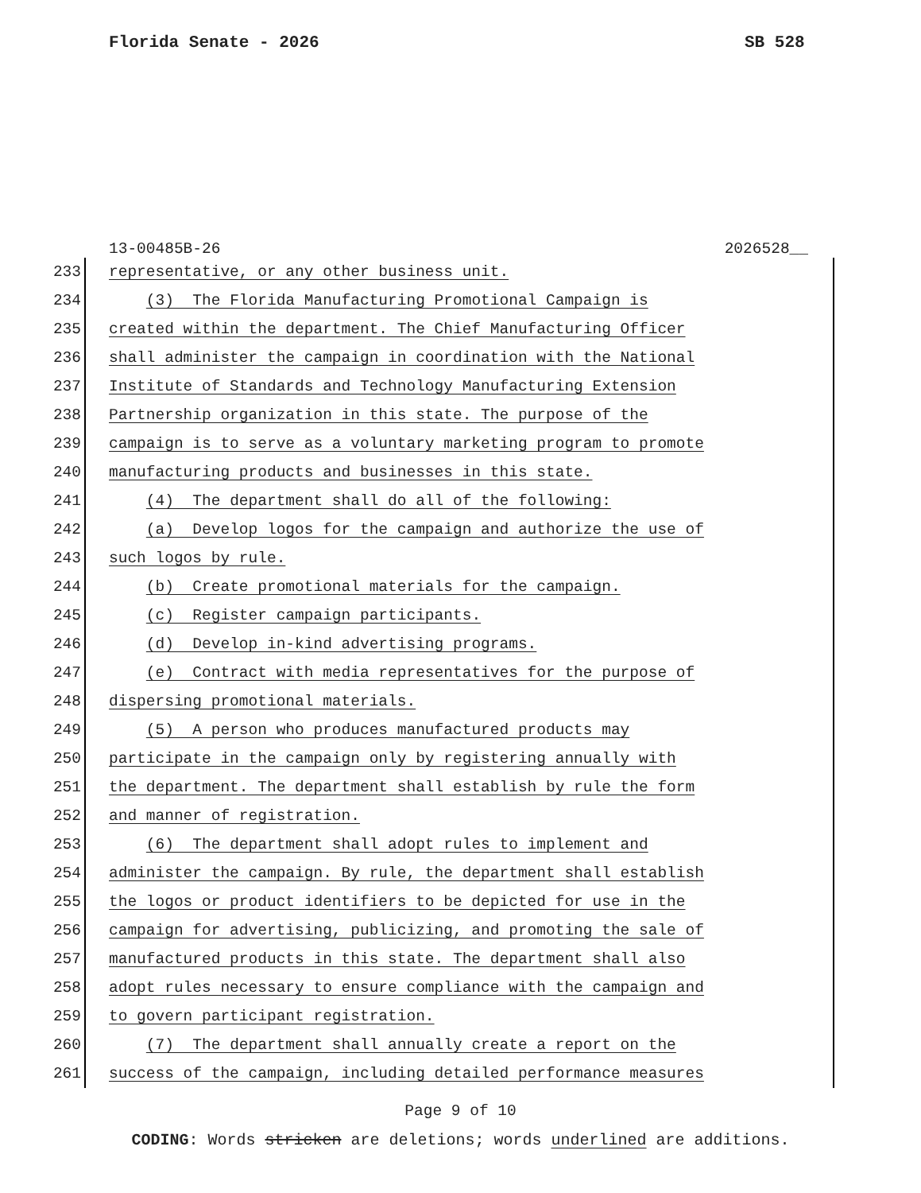Florida Senate - 2026 SB 528
13-00485B-26 2026528__
233 representative, or any other business unit.
234 (3) The Florida Manufacturing Promotional Campaign is
235 created within the department. The Chief Manufacturing Officer
236 shall administer the campaign in coordination with the National
237 Institute of Standards and Technology Manufacturing Extension
238 Partnership organization in this state. The purpose of the
239 campaign is to serve as a voluntary marketing program to promote
240 manufacturing products and businesses in this state.
241 (4) The department shall do all of the following:
242 (a) Develop logos for the campaign and authorize the use of
243 such logos by rule.
244 (b) Create promotional materials for the campaign.
245 (c) Register campaign participants.
246 (d) Develop in-kind advertising programs.
247 (e) Contract with media representatives for the purpose of
248 dispersing promotional materials.
249 (5) A person who produces manufactured products may
250 participate in the campaign only by registering annually with
251 the department. The department shall establish by rule the form
252 and manner of registration.
253 (6) The department shall adopt rules to implement and
254 administer the campaign. By rule, the department shall establish
255 the logos or product identifiers to be depicted for use in the
256 campaign for advertising, publicizing, and promoting the sale of
257 manufactured products in this state. The department shall also
258 adopt rules necessary to ensure compliance with the campaign and
259 to govern participant registration.
260 (7) The department shall annually create a report on the
261 success of the campaign, including detailed performance measures
Page 9 of 10
CODING: Words stricken are deletions; words underlined are additions.